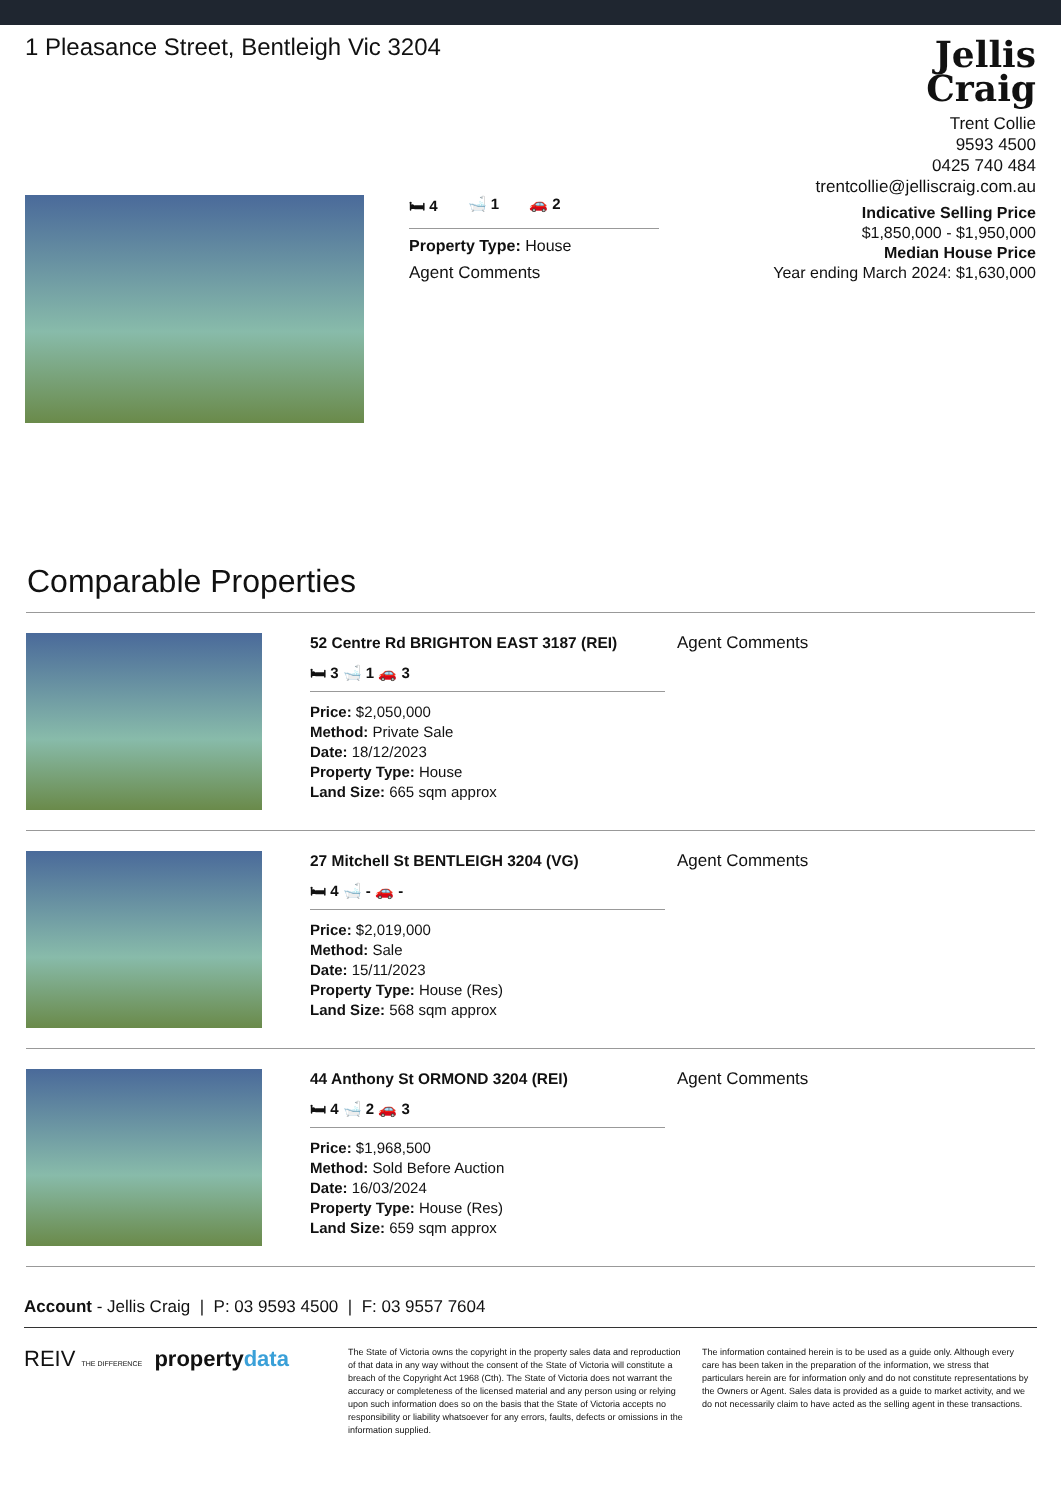1 Pleasance Street, Bentleigh Vic 3204
Jellis
Craig
Trent Collie
9593 4500
0425 740 484
trentcollie@jelliscraig.com.au
Indicative Selling Price
$1,850,000 - $1,950,000
Median House Price
Year ending March 2024: $1,630,000
🛏 4 🛁 1 🚗 2
Property Type: House
Agent Comments
Comparable Properties
52 Centre Rd BRIGHTON EAST 3187 (REI)
🛏 3 🛁 1 🚗 3
Price: $2,050,000
Method: Private Sale
Date: 18/12/2023
Property Type: House
Land Size: 665 sqm approx
Agent Comments
27 Mitchell St BENTLEIGH 3204 (VG)
🛏 4 🛁 - 🚗 -
Price: $2,019,000
Method: Sale
Date: 15/11/2023
Property Type: House (Res)
Land Size: 568 sqm approx
Agent Comments
44 Anthony St ORMOND 3204 (REI)
🛏 4 🛁 2 🚗 3
Price: $1,968,500
Method: Sold Before Auction
Date: 16/03/2024
Property Type: House (Res)
Land Size: 659 sqm approx
Agent Comments
Account - Jellis Craig | P: 03 9593 4500 | F: 03 9557 7604
REIV THE DIFFERENCE propertydata
The State of Victoria owns the copyright in the property sales data and reproduction of that data in any way without the consent of the State of Victoria will constitute a breach of the Copyright Act 1968 (Cth). The State of Victoria does not warrant the accuracy or completeness of the licensed material and any person using or relying upon such information does so on the basis that the State of Victoria accepts no responsibility or liability whatsoever for any errors, faults, defects or omissions in the information supplied.
The information contained herein is to be used as a guide only. Although every care has been taken in the preparation of the information, we stress that particulars herein are for information only and do not constitute representations by the Owners or Agent. Sales data is provided as a guide to market activity, and we do not necessarily claim to have acted as the selling agent in these transactions.